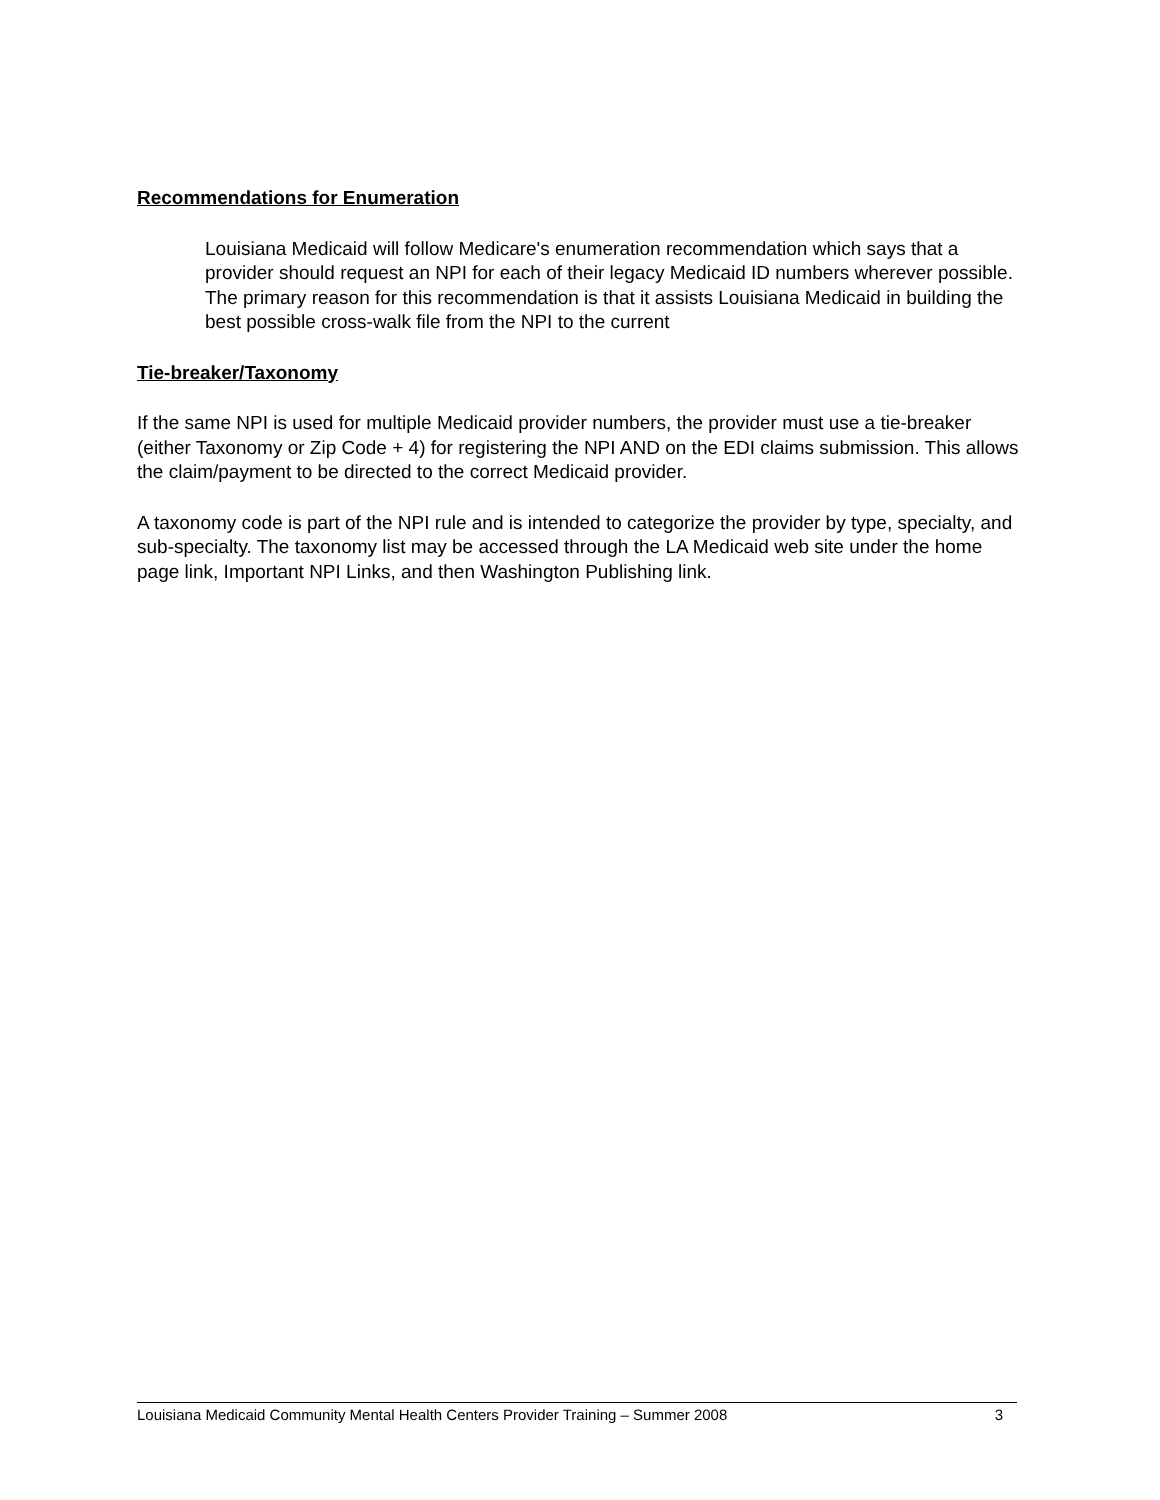Recommendations for Enumeration
Louisiana Medicaid will follow Medicare's enumeration recommendation which says that a provider should request an NPI for each of their legacy Medicaid ID numbers wherever possible. The primary reason for this recommendation is that it assists Louisiana Medicaid in building the best possible cross-walk file from the NPI to the current
Tie-breaker/Taxonomy
If the same NPI is used for multiple Medicaid provider numbers, the provider must use a tie-breaker (either Taxonomy or Zip Code + 4) for registering the NPI AND on the EDI claims submission. This allows the claim/payment to be directed to the correct Medicaid provider.
A taxonomy code is part of the NPI rule and is intended to categorize the provider by type, specialty, and sub-specialty. The taxonomy list may be accessed through the LA Medicaid web site under the home page link, Important NPI Links, and then Washington Publishing link.
Louisiana Medicaid Community Mental Health Centers Provider Training – Summer 2008 3